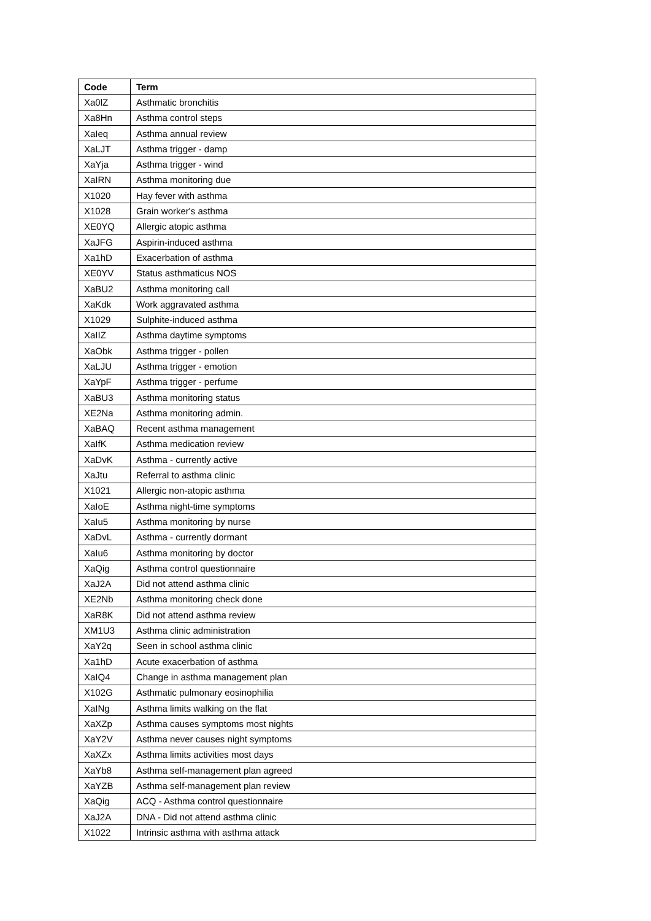| Code | Term |
| --- | --- |
| Xa0lZ | Asthmatic bronchitis |
| Xa8Hn | Asthma control steps |
| XaIeq | Asthma annual review |
| XaLJT | Asthma trigger - damp |
| XaYja | Asthma trigger - wind |
| XaIRN | Asthma monitoring due |
| X1020 | Hay fever with asthma |
| X1028 | Grain worker's asthma |
| XE0YQ | Allergic atopic asthma |
| XaJFG | Aspirin-induced asthma |
| Xa1hD | Exacerbation of asthma |
| XE0YV | Status asthmaticus NOS |
| XaBU2 | Asthma monitoring call |
| XaKdk | Work aggravated asthma |
| X1029 | Sulphite-induced asthma |
| XaIIZ | Asthma daytime symptoms |
| XaObk | Asthma trigger - pollen |
| XaLJU | Asthma trigger - emotion |
| XaYpF | Asthma trigger - perfume |
| XaBU3 | Asthma monitoring status |
| XE2Na | Asthma monitoring admin. |
| XaBAQ | Recent asthma management |
| XaIfK | Asthma medication review |
| XaDvK | Asthma - currently active |
| XaJtu | Referral to asthma clinic |
| X1021 | Allergic non-atopic asthma |
| XaIoE | Asthma night-time symptoms |
| XaIu5 | Asthma monitoring by nurse |
| XaDvL | Asthma - currently dormant |
| XaIu6 | Asthma monitoring by doctor |
| XaQig | Asthma control questionnaire |
| XaJ2A | Did not attend asthma clinic |
| XE2Nb | Asthma monitoring check done |
| XaR8K | Did not attend asthma review |
| XM1U3 | Asthma clinic administration |
| XaY2q | Seen in school asthma clinic |
| Xa1hD | Acute exacerbation of asthma |
| XaIQ4 | Change in asthma management plan |
| X102G | Asthmatic pulmonary eosinophilia |
| XaINg | Asthma limits walking on the flat |
| XaXZp | Asthma causes symptoms most nights |
| XaY2V | Asthma never causes night symptoms |
| XaXZx | Asthma limits activities most days |
| XaYb8 | Asthma self-management plan agreed |
| XaYZB | Asthma self-management plan review |
| XaQig | ACQ - Asthma control questionnaire |
| XaJ2A | DNA - Did not attend asthma clinic |
| X1022 | Intrinsic asthma with asthma attack |